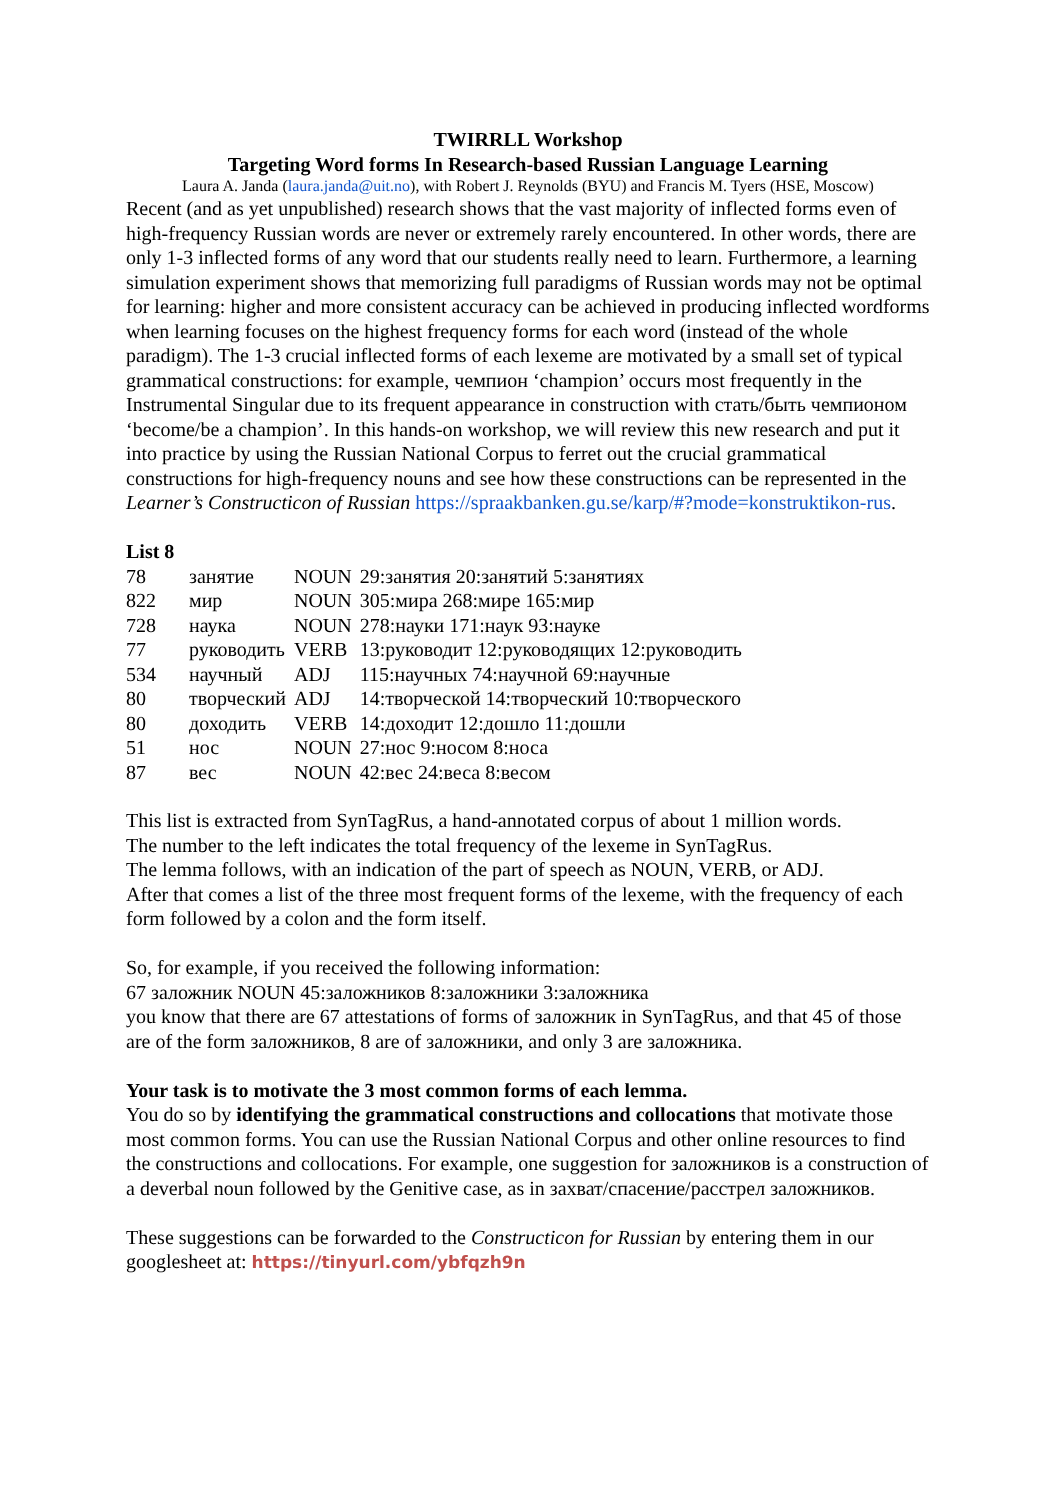TWIRRLL Workshop
Targeting Word forms In Research-based Russian Language Learning
Laura A. Janda (laura.janda@uit.no), with Robert J. Reynolds (BYU) and Francis M. Tyers (HSE, Moscow)
Recent (and as yet unpublished) research shows that the vast majority of inflected forms even of high-frequency Russian words are never or extremely rarely encountered. In other words, there are only 1-3 inflected forms of any word that our students really need to learn. Furthermore, a learning simulation experiment shows that memorizing full paradigms of Russian words may not be optimal for learning: higher and more consistent accuracy can be achieved in producing inflected wordforms when learning focuses on the highest frequency forms for each word (instead of the whole paradigm). The 1-3 crucial inflected forms of each lexeme are motivated by a small set of typical grammatical constructions: for example, чемпион ‘champion’ occurs most frequently in the Instrumental Singular due to its frequent appearance in construction with стать/быть чемпионом ‘become/be a champion’. In this hands-on workshop, we will review this new research and put it into practice by using the Russian National Corpus to ferret out the crucial grammatical constructions for high-frequency nouns and see how these constructions can be represented in the Learner’s Constructicon of Russian https://spraakbanken.gu.se/karp/#?mode=konstruktikon-rus.
List 8
| 78 | занятие | NOUN | 29:занятия 20:занятий 5:занятиях |
| 822 | мир | NOUN | 305:мира 268:мире 165:мир |
| 728 | наука | NOUN | 278:науки 171:наук 93:науке |
| 77 | руководить | VERB | 13:руководит 12:руководящих 12:руководить |
| 534 | научный | ADJ | 115:научных 74:научной 69:научные |
| 80 | творческий | ADJ | 14:творческой 14:творческий 10:творческого |
| 80 | доходить | VERB | 14:доходит 12:дошло 11:дошли |
| 51 | нос | NOUN | 27:нос 9:носом 8:носа |
| 87 | вес | NOUN | 42:вес 24:веса 8:весом |
This list is extracted from SynTagRus, a hand-annotated corpus of about 1 million words.
The number to the left indicates the total frequency of the lexeme in SynTagRus.
The lemma follows, with an indication of the part of speech as NOUN, VERB, or ADJ.
After that comes a list of the three most frequent forms of the lexeme, with the frequency of each form followed by a colon and the form itself.
So, for example, if you received the following information:
67 заложник NOUN 45:заложников 8:заложники 3:заложника
you know that there are 67 attestations of forms of заложник in SynTagRus, and that 45 of those are of the form заложников, 8 are of заложники, and only 3 are заложника.
Your task is to motivate the 3 most common forms of each lemma.
You do so by identifying the grammatical constructions and collocations that motivate those most common forms. You can use the Russian National Corpus and other online resources to find the constructions and collocations. For example, one suggestion for заложников is a construction of a deverbal noun followed by the Genitive case, as in захват/спасение/расстрел заложников.
These suggestions can be forwarded to the Constructicon for Russian by entering them in our googlesheet at: https://tinyurl.com/ybfqzh9n